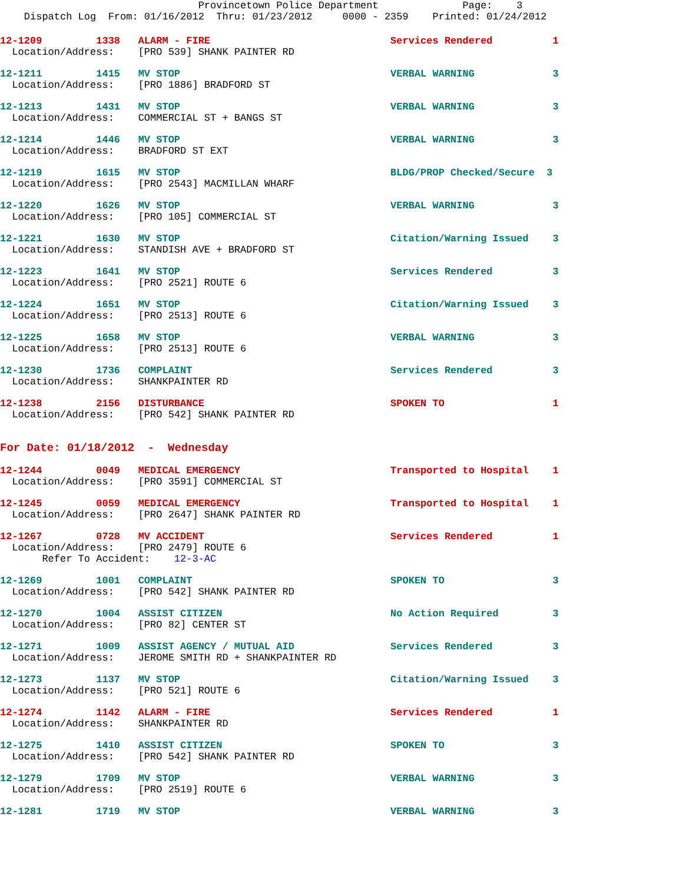Provincetown Police Department Page: 3 Dispatch Log From: 01/16/2012 Thru: 01/23/2012 0000 - 2359 Printed: 01/24/2012
12-1209 1338 ALARM - FIRE Services Rendered 1 Location/Address: [PRO 539] SHANK PAINTER RD
12-1211 1415 MV STOP VERBAL WARNING 3 Location/Address: [PRO 1886] BRADFORD ST
12-1213 1431 MV STOP VERBAL WARNING 3 Location/Address: COMMERCIAL ST + BANGS ST
12-1214 1446 MV STOP VERBAL WARNING 3 Location/Address: BRADFORD ST EXT
12-1219 1615 MV STOP BLDG/PROP Checked/Secure 3 Location/Address: [PRO 2543] MACMILLAN WHARF
12-1220 1626 MV STOP VERBAL WARNING 3 Location/Address: [PRO 105] COMMERCIAL ST
12-1221 1630 MV STOP Citation/Warning Issued 3 Location/Address: STANDISH AVE + BRADFORD ST
12-1223 1641 MV STOP Services Rendered 3 Location/Address: [PRO 2521] ROUTE 6
12-1224 1651 MV STOP Citation/Warning Issued 3 Location/Address: [PRO 2513] ROUTE 6
12-1225 1658 MV STOP VERBAL WARNING 3 Location/Address: [PRO 2513] ROUTE 6
12-1230 1736 COMPLAINT Services Rendered 3 Location/Address: SHANKPAINTER RD
12-1238 2156 DISTURBANCE SPOKEN TO 1 Location/Address: [PRO 542] SHANK PAINTER RD
For Date: 01/18/2012 - Wednesday
12-1244 0049 MEDICAL EMERGENCY Transported to Hospital 1 Location/Address: [PRO 3591] COMMERCIAL ST
12-1245 0059 MEDICAL EMERGENCY Transported to Hospital 1 Location/Address: [PRO 2647] SHANK PAINTER RD
12-1267 0728 MV ACCIDENT Services Rendered 1 Location/Address: [PRO 2479] ROUTE 6 Refer To Accident: 12-3-AC
12-1269 1001 COMPLAINT SPOKEN TO 3 Location/Address: [PRO 542] SHANK PAINTER RD
12-1270 1004 ASSIST CITIZEN No Action Required 3 Location/Address: [PRO 82] CENTER ST
12-1271 1009 ASSIST AGENCY / MUTUAL AID Services Rendered 3 Location/Address: JEROME SMITH RD + SHANKPAINTER RD
12-1273 1137 MV STOP Citation/Warning Issued 3 Location/Address: [PRO 521] ROUTE 6
12-1274 1142 ALARM - FIRE Services Rendered 1 Location/Address: SHANKPAINTER RD
12-1275 1410 ASSIST CITIZEN SPOKEN TO 3 Location/Address: [PRO 542] SHANK PAINTER RD
12-1279 1709 MV STOP VERBAL WARNING 3 Location/Address: [PRO 2519] ROUTE 6
12-1281 1719 MV STOP VERBAL WARNING 3